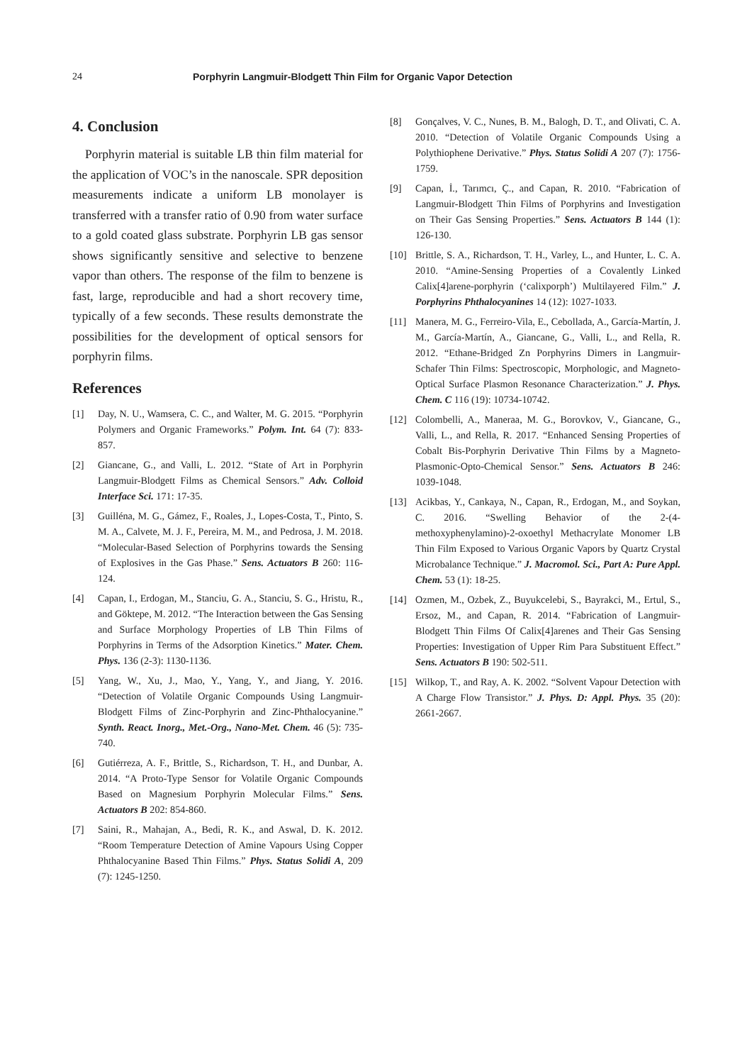24 Porphyrin Langmuir-Blodgett Thin Film for Organic Vapor Detection
4. Conclusion
Porphyrin material is suitable LB thin film material for the application of VOC’s in the nanoscale. SPR deposition measurements indicate a uniform LB monolayer is transferred with a transfer ratio of 0.90 from water surface to a gold coated glass substrate. Porphyrin LB gas sensor shows significantly sensitive and selective to benzene vapor than others. The response of the film to benzene is fast, large, reproducible and had a short recovery time, typically of a few seconds. These results demonstrate the possibilities for the development of optical sensors for porphyrin films.
References
[1] Day, N. U., Wamsera, C. C., and Walter, M. G. 2015. “Porphyrin Polymers and Organic Frameworks.” Polym. Int. 64 (7): 833-857.
[2] Giancane, G., and Valli, L. 2012. “State of Art in Porphyrin Langmuir-Blodgett Films as Chemical Sensors.” Adv. Colloid Interface Sci. 171: 17-35.
[3] Guilléna, M. G., Gámez, F., Roales, J., Lopes-Costa, T., Pinto, S. M. A., Calvete, M. J. F., Pereira, M. M., and Pedrosa, J. M. 2018. “Molecular-Based Selection of Porphyrins towards the Sensing of Explosives in the Gas Phase.” Sens. Actuators B 260: 116-124.
[4] Capan, I., Erdogan, M., Stanciu, G. A., Stanciu, S. G., Hristu, R., and Göktepe, M. 2012. “The Interaction between the Gas Sensing and Surface Morphology Properties of LB Thin Films of Porphyrins in Terms of the Adsorption Kinetics.” Mater. Chem. Phys. 136 (2-3): 1130-1136.
[5] Yang, W., Xu, J., Mao, Y., Yang, Y., and Jiang, Y. 2016. “Detection of Volatile Organic Compounds Using Langmuir-Blodgett Films of Zinc-Porphyrin and Zinc-Phthalocyanine.” Synth. React. Inorg., Met.-Org., Nano-Met. Chem. 46 (5): 735-740.
[6] Gutiérreza, A. F., Brittle, S., Richardson, T. H., and Dunbar, A. 2014. “A Proto-Type Sensor for Volatile Organic Compounds Based on Magnesium Porphyrin Molecular Films.” Sens. Actuators B 202: 854-860.
[7] Saini, R., Mahajan, A., Bedi, R. K., and Aswal, D. K. 2012. “Room Temperature Detection of Amine Vapours Using Copper Phthalocyanine Based Thin Films.” Phys. Status Solidi A, 209 (7): 1245-1250.
[8] Gonçalves, V. C., Nunes, B. M., Balogh, D. T., and Olivati, C. A. 2010. “Detection of Volatile Organic Compounds Using a Polythiophene Derivative.” Phys. Status Solidi A 207 (7): 1756-1759.
[9] Capan, İ., Tarımcı, Ç., and Capan, R. 2010. “Fabrication of Langmuir-Blodgett Thin Films of Porphyrins and Investigation on Their Gas Sensing Properties.” Sens. Actuators B 144 (1): 126-130.
[10] Brittle, S. A., Richardson, T. H., Varley, L., and Hunter, L. C. A. 2010. “Amine-Sensing Properties of a Covalently Linked Calix[4]arene-porphyrin (‘calixporph’) Multilayered Film.” J. Porphyrins Phthalocyanines 14 (12): 1027-1033.
[11] Manera, M. G., Ferreiro-Vila, E., Cebollada, A., García-Martín, J. M., García-Martín, A., Giancane, G., Valli, L., and Rella, R. 2012. “Ethane-Bridged Zn Porphyrins Dimers in Langmuir-Schafer Thin Films: Spectroscopic, Morphologic, and Magneto-Optical Surface Plasmon Resonance Characterization.” J. Phys. Chem. C 116 (19): 10734-10742.
[12] Colombelli, A., Maneraa, M. G., Borovkov, V., Giancane, G., Valli, L., and Rella, R. 2017. “Enhanced Sensing Properties of Cobalt Bis-Porphyrin Derivative Thin Films by a Magneto-Plasmonic-Opto-Chemical Sensor.” Sens. Actuators B 246: 1039-1048.
[13] Acikbas, Y., Cankaya, N., Capan, R., Erdogan, M., and Soykan, C. 2016. “Swelling Behavior of the 2-(4-methoxyphenylamino)-2-oxoethyl Methacrylate Monomer LB Thin Film Exposed to Various Organic Vapors by Quartz Crystal Microbalance Technique.” J. Macromol. Sci., Part A: Pure Appl. Chem. 53 (1): 18-25.
[14] Ozmen, M., Ozbek, Z., Buyukcelebi, S., Bayrakci, M., Ertul, S., Ersoz, M., and Capan, R. 2014. “Fabrication of Langmuir-Blodgett Thin Films Of Calix[4]arenes and Their Gas Sensing Properties: Investigation of Upper Rim Para Substituent Effect.” Sens. Actuators B 190: 502-511.
[15] Wilkop, T., and Ray, A. K. 2002. “Solvent Vapour Detection with A Charge Flow Transistor.” J. Phys. D: Appl. Phys. 35 (20): 2661-2667.